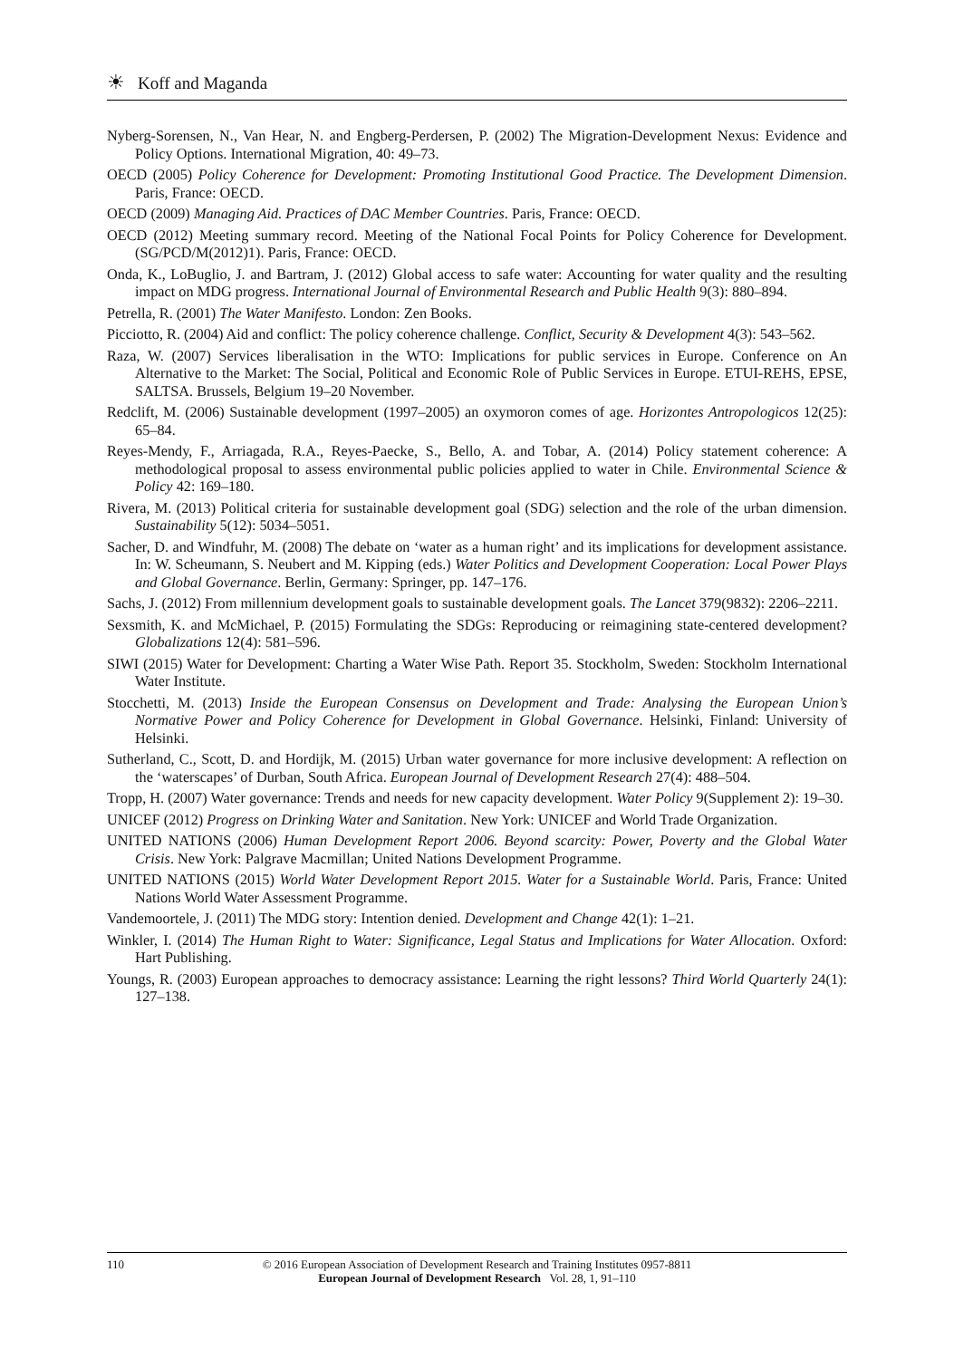☀ Koff and Maganda
Nyberg-Sorensen, N., Van Hear, N. and Engberg-Perdersen, P. (2002) The Migration-Development Nexus: Evidence and Policy Options. International Migration, 40: 49–73.
OECD (2005) Policy Coherence for Development: Promoting Institutional Good Practice. The Development Dimension. Paris, France: OECD.
OECD (2009) Managing Aid. Practices of DAC Member Countries. Paris, France: OECD.
OECD (2012) Meeting summary record. Meeting of the National Focal Points for Policy Coherence for Development. (SG/PCD/M(2012)1). Paris, France: OECD.
Onda, K., LoBuglio, J. and Bartram, J. (2012) Global access to safe water: Accounting for water quality and the resulting impact on MDG progress. International Journal of Environmental Research and Public Health 9(3): 880–894.
Petrella, R. (2001) The Water Manifesto. London: Zen Books.
Picciotto, R. (2004) Aid and conflict: The policy coherence challenge. Conflict, Security & Development 4(3): 543–562.
Raza, W. (2007) Services liberalisation in the WTO: Implications for public services in Europe. Conference on An Alternative to the Market: The Social, Political and Economic Role of Public Services in Europe. ETUI-REHS, EPSE, SALTSA. Brussels, Belgium 19–20 November.
Redclift, M. (2006) Sustainable development (1997–2005) an oxymoron comes of age. Horizontes Antropologicos 12(25): 65–84.
Reyes-Mendy, F., Arriagada, R.A., Reyes-Paecke, S., Bello, A. and Tobar, A. (2014) Policy statement coherence: A methodological proposal to assess environmental public policies applied to water in Chile. Environmental Science & Policy 42: 169–180.
Rivera, M. (2013) Political criteria for sustainable development goal (SDG) selection and the role of the urban dimension. Sustainability 5(12): 5034–5051.
Sacher, D. and Windfuhr, M. (2008) The debate on ‘water as a human right’ and its implications for development assistance. In: W. Scheumann, S. Neubert and M. Kipping (eds.) Water Politics and Development Cooperation: Local Power Plays and Global Governance. Berlin, Germany: Springer, pp. 147–176.
Sachs, J. (2012) From millennium development goals to sustainable development goals. The Lancet 379(9832): 2206–2211.
Sexsmith, K. and McMichael, P. (2015) Formulating the SDGs: Reproducing or reimagining state-centered development? Globalizations 12(4): 581–596.
SIWI (2015) Water for Development: Charting a Water Wise Path. Report 35. Stockholm, Sweden: Stockholm International Water Institute.
Stocchetti, M. (2013) Inside the European Consensus on Development and Trade: Analysing the European Union’s Normative Power and Policy Coherence for Development in Global Governance. Helsinki, Finland: University of Helsinki.
Sutherland, C., Scott, D. and Hordijk, M. (2015) Urban water governance for more inclusive development: A reflection on the ‘waterscapes’ of Durban, South Africa. European Journal of Development Research 27(4): 488–504.
Tropp, H. (2007) Water governance: Trends and needs for new capacity development. Water Policy 9(Supplement 2): 19–30.
UNICEF (2012) Progress on Drinking Water and Sanitation. New York: UNICEF and World Trade Organization.
UNITED NATIONS (2006) Human Development Report 2006. Beyond scarcity: Power, Poverty and the Global Water Crisis. New York: Palgrave Macmillan; United Nations Development Programme.
UNITED NATIONS (2015) World Water Development Report 2015. Water for a Sustainable World. Paris, France: United Nations World Water Assessment Programme.
Vandemoortele, J. (2011) The MDG story: Intention denied. Development and Change 42(1): 1–21.
Winkler, I. (2014) The Human Right to Water: Significance, Legal Status and Implications for Water Allocation. Oxford: Hart Publishing.
Youngs, R. (2003) European approaches to democracy assistance: Learning the right lessons? Third World Quarterly 24(1): 127–138.
110
© 2016 European Association of Development Research and Training Institutes 0957-8811
European Journal of Development Research Vol. 28, 1, 91–110